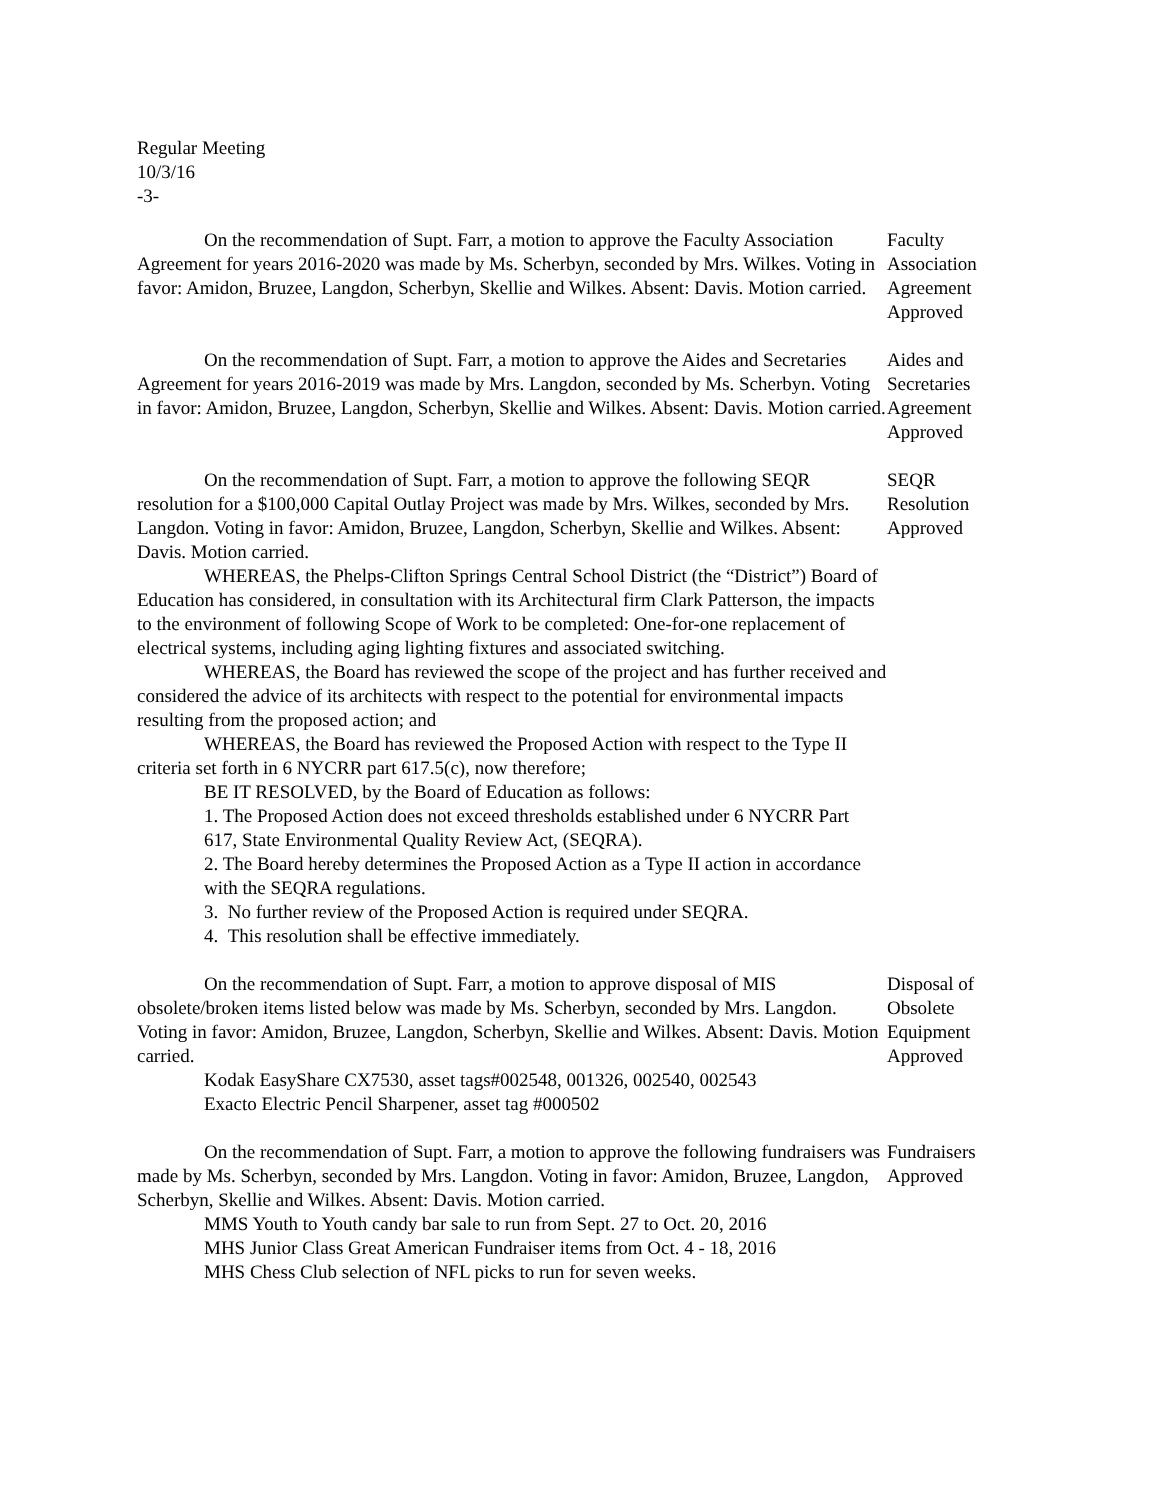Regular Meeting
10/3/16
-3-
On the recommendation of Supt. Farr, a motion to approve the Faculty Association Agreement for years 2016-2020 was made by Ms. Scherbyn, seconded by Mrs. Wilkes. Voting in favor: Amidon, Bruzee, Langdon, Scherbyn, Skellie and Wilkes. Absent: Davis. Motion carried.
Faculty
Association
Agreement
Approved
On the recommendation of Supt. Farr, a motion to approve the Aides and Secretaries Agreement for years 2016-2019 was made by Mrs. Langdon, seconded by Ms. Scherbyn. Voting in favor: Amidon, Bruzee, Langdon, Scherbyn, Skellie and Wilkes. Absent: Davis. Motion carried.
Aides and
Secretaries
Agreement
Approved
On the recommendation of Supt. Farr, a motion to approve the following SEQR resolution for a $100,000 Capital Outlay Project was made by Mrs. Wilkes, seconded by Mrs. Langdon. Voting in favor: Amidon, Bruzee, Langdon, Scherbyn, Skellie and Wilkes. Absent: Davis. Motion carried.
WHEREAS, the Phelps-Clifton Springs Central School District (the “District”) Board of Education has considered, in consultation with its Architectural firm Clark Patterson, the impacts to the environment of following Scope of Work to be completed: One-for-one replacement of electrical systems, including aging lighting fixtures and associated switching.
WHEREAS, the Board has reviewed the scope of the project and has further received and considered the advice of its architects with respect to the potential for environmental impacts resulting from the proposed action; and
WHEREAS, the Board has reviewed the Proposed Action with respect to the Type II criteria set forth in 6 NYCRR part 617.5(c), now therefore;
BE IT RESOLVED, by the Board of Education as follows:
1. The Proposed Action does not exceed thresholds established under 6 NYCRR Part 617, State Environmental Quality Review Act, (SEQRA).
2. The Board hereby determines the Proposed Action as a Type II action in accordance with the SEQRA regulations.
3. No further review of the Proposed Action is required under SEQRA.
4. This resolution shall be effective immediately.
SEQR
Resolution
Approved
On the recommendation of Supt. Farr, a motion to approve disposal of MIS obsolete/broken items listed below was made by Ms. Scherbyn, seconded by Mrs. Langdon. Voting in favor: Amidon, Bruzee, Langdon, Scherbyn, Skellie and Wilkes. Absent: Davis. Motion carried.
Kodak EasyShare CX7530, asset tags#002548, 001326, 002540, 002543
Exacto Electric Pencil Sharpener, asset tag #000502
Disposal of
Obsolete
Equipment
Approved
On the recommendation of Supt. Farr, a motion to approve the following fundraisers was made by Ms. Scherbyn, seconded by Mrs. Langdon. Voting in favor: Amidon, Bruzee, Langdon, Scherbyn, Skellie and Wilkes. Absent: Davis. Motion carried.
MMS Youth to Youth candy bar sale to run from Sept. 27 to Oct. 20, 2016
MHS Junior Class Great American Fundraiser items from Oct. 4 - 18, 2016
MHS Chess Club selection of NFL picks to run for seven weeks.
Fundraisers
Approved